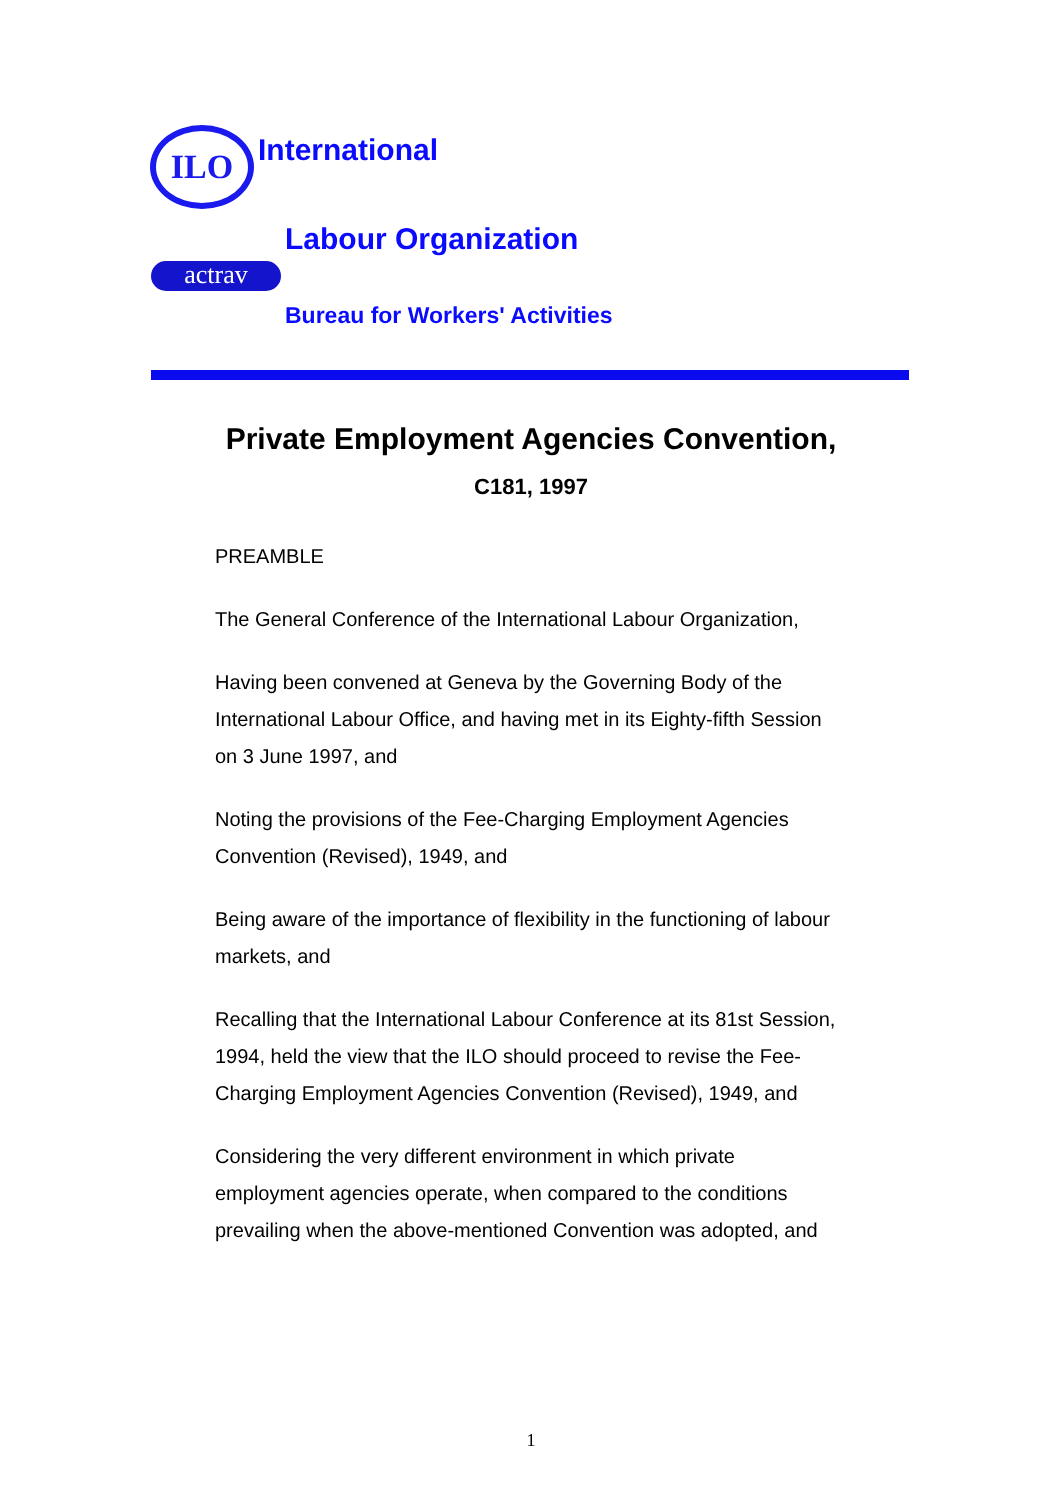ILO International
Labour Organization
actrav
Bureau for Workers' Activities
Private Employment Agencies Convention,
C181, 1997
PREAMBLE
The General Conference of the International Labour Organization,
Having been convened at Geneva by the Governing Body of the International Labour Office, and having met in its Eighty-fifth Session on 3 June 1997, and
Noting the provisions of the Fee-Charging Employment Agencies Convention (Revised), 1949, and
Being aware of the importance of flexibility in the functioning of labour markets, and
Recalling that the International Labour Conference at its 81st Session, 1994, held the view that the ILO should proceed to revise the Fee-Charging Employment Agencies Convention (Revised), 1949, and
Considering the very different environment in which private employment agencies operate, when compared to the conditions prevailing when the above-mentioned Convention was adopted, and
1